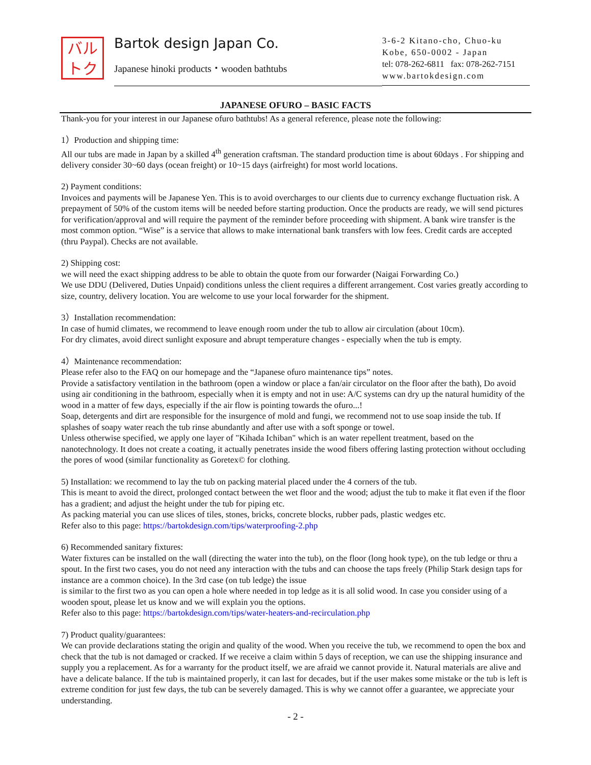バルトク
Bartok design Japan Co.
Japanese hinoki products・wooden bathtubs
3-6-2 Kitano-cho, Chuo-ku
Kobe, 650-0002 - Japan
tel: 078-262-6811 fax: 078-262-7151
www.bartokdesign.com
JAPANESE OFURO – BASIC FACTS
Thank-you for your interest in our Japanese ofuro bathtubs! As a general reference, please note the following:
1）Production and shipping time:
All our tubs are made in Japan by a skilled 4<sup>th</sup> generation craftsman. The standard production time is about 60days . For shipping and delivery consider 30~60 days (ocean freight) or 10~15 days (airfreight) for most world locations.
2) Payment conditions:
Invoices and payments will be Japanese Yen. This is to avoid overcharges to our clients due to currency exchange fluctuation risk. A prepayment of 50% of the custom items will be needed before starting production. Once the products are ready, we will send pictures for verification/approval and will require the payment of the reminder before proceeding with shipment. A bank wire transfer is the most common option. “Wise” is a service that allows to make international bank transfers with low fees. Credit cards are accepted (thru Paypal). Checks are not available.
2) Shipping cost:
we will need the exact shipping address to be able to obtain the quote from our forwarder (Naigai Forwarding Co.)
We use DDU (Delivered, Duties Unpaid) conditions unless the client requires a different arrangement. Cost varies greatly according to size, country, delivery location. You are welcome to use your local forwarder for the shipment.
3）Installation recommendation:
In case of humid climates, we recommend to leave enough room under the tub to allow air circulation (about 10cm).
For dry climates, avoid direct sunlight exposure and abrupt temperature changes - especially when the tub is empty.
4）Maintenance recommendation:
Please refer also to the FAQ on our homepage and the “Japanese ofuro maintenance tips” notes.
Provide a satisfactory ventilation in the bathroom (open a window or place a fan/air circulator on the floor after the bath), Do avoid using air conditioning in the bathroom, especially when it is empty and not in use: A/C systems can dry up the natural humidity of the wood in a matter of few days, especially if the air flow is pointing towards the ofuro...!
Soap, detergents and dirt are responsible for the insurgence of mold and fungi, we recommend not to use soap inside the tub. If splashes of soapy water reach the tub rinse abundantly and after use with a soft sponge or towel.
Unless otherwise specified, we apply one layer of "Kihada Ichiban" which is an water repellent treatment, based on the nanotechnology. It does not create a coating, it actually penetrates inside the wood fibers offering lasting protection without occluding the pores of wood (similar functionality as Goretex© for clothing.
5) Installation: we recommend to lay the tub on packing material placed under the 4 corners of the tub.
This is meant to avoid the direct, prolonged contact between the wet floor and the wood; adjust the tub to make it flat even if the floor has a gradient; and adjust the height under the tub for piping etc.
As packing material you can use slices of tiles, stones, bricks, concrete blocks, rubber pads, plastic wedges etc.
Refer also to this page: https://bartokdesign.com/tips/waterproofing-2.php
6) Recommended sanitary fixtures:
Water fixtures can be installed on the wall (directing the water into the tub), on the floor (long hook type), on the tub ledge or thru a spout. In the first two cases, you do not need any interaction with the tubs and can choose the taps freely (Philip Stark design taps for instance are a common choice). In the 3rd case (on tub ledge) the issue
is similar to the first two as you can open a hole where needed in top ledge as it is all solid wood. In case you consider using of a wooden spout, please let us know and we will explain you the options.
Refer also to this page: https://bartokdesign.com/tips/water-heaters-and-recirculation.php
7) Product quality/guarantees:
We can provide declarations stating the origin and quality of the wood. When you receive the tub, we recommend to open the box and check that the tub is not damaged or cracked. If we receive a claim within 5 days of reception, we can use the shipping insurance and supply you a replacement. As for a warranty for the product itself, we are afraid we cannot provide it. Natural materials are alive and have a delicate balance. If the tub is maintained properly, it can last for decades, but if the user makes some mistake or the tub is left is extreme condition for just few days, the tub can be severely damaged. This is why we cannot offer a guarantee, we appreciate your understanding.
- 2 -